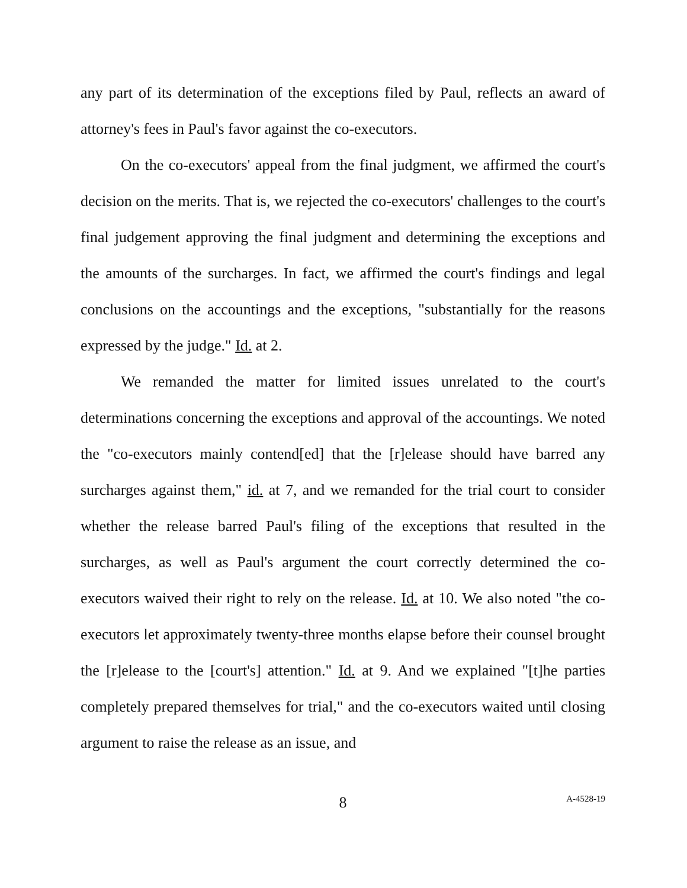any part of its determination of the exceptions filed by Paul, reflects an award of attorney's fees in Paul's favor against the co-executors.
On the co-executors' appeal from the final judgment, we affirmed the court's decision on the merits. That is, we rejected the co-executors' challenges to the court's final judgement approving the final judgment and determining the exceptions and the amounts of the surcharges. In fact, we affirmed the court's findings and legal conclusions on the accountings and the exceptions, "substantially for the reasons expressed by the judge." Id. at 2.
We remanded the matter for limited issues unrelated to the court's determinations concerning the exceptions and approval of the accountings. We noted the "co-executors mainly contend[ed] that the [r]elease should have barred any surcharges against them," id. at 7, and we remanded for the trial court to consider whether the release barred Paul's filing of the exceptions that resulted in the surcharges, as well as Paul's argument the court correctly determined the co-executors waived their right to rely on the release. Id. at 10. We also noted "the co-executors let approximately twenty-three months elapse before their counsel brought the [r]elease to the [court's] attention." Id. at 9. And we explained "[t]he parties completely prepared themselves for trial," and the co-executors waited until closing argument to raise the release as an issue, and
8
A-4528-19